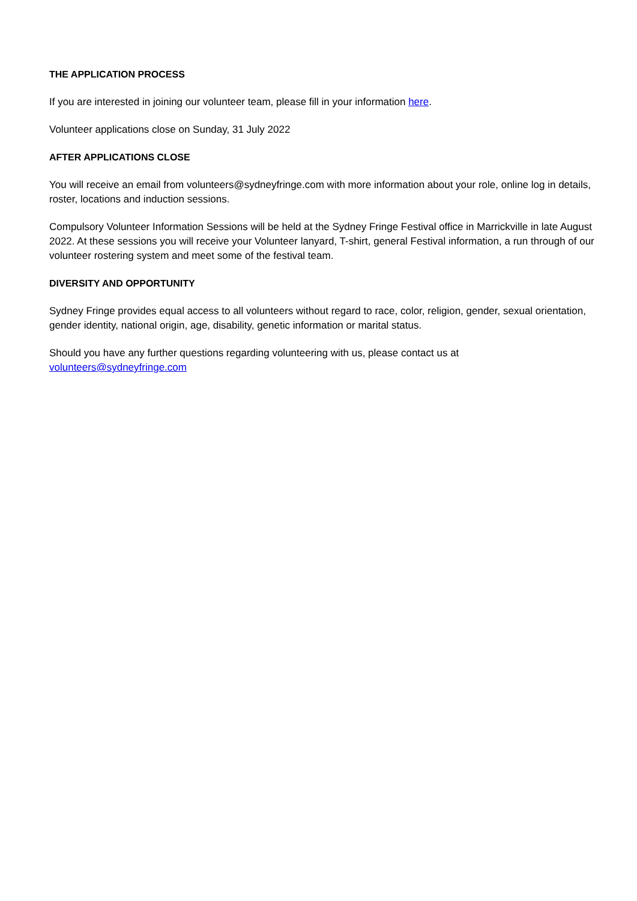THE APPLICATION PROCESS
If you are interested in joining our volunteer team, please fill in your information here.
Volunteer applications close on Sunday, 31 July 2022
AFTER APPLICATIONS CLOSE
You will receive an email from volunteers@sydneyfringe.com with more information about your role, online log in details, roster, locations and induction sessions.
Compulsory Volunteer Information Sessions will be held at the Sydney Fringe Festival office in Marrickville in late August 2022. At these sessions you will receive your Volunteer lanyard, T-shirt, general Festival information, a run through of our volunteer rostering system and meet some of the festival team.
DIVERSITY AND OPPORTUNITY
Sydney Fringe provides equal access to all volunteers without regard to race, color, religion, gender, sexual orientation, gender identity, national origin, age, disability, genetic information or marital status.
Should you have any further questions regarding volunteering with us, please contact us at
volunteers@sydneyfringe.com